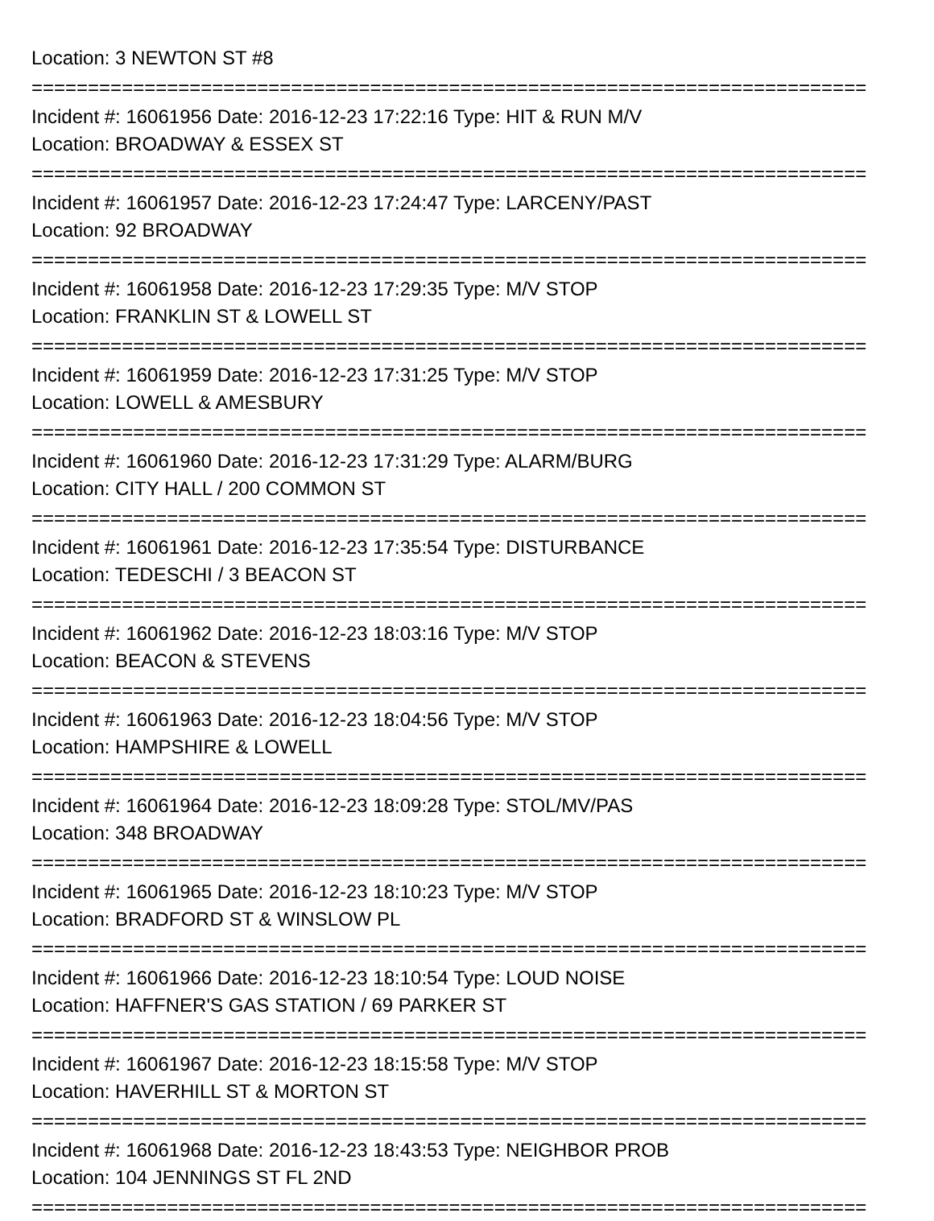Location: 3 NEWTON ST #8
==========================================================================
Incident #: 16061956 Date: 2016-12-23 17:22:16 Type: HIT & RUN M/V
Location: BROADWAY & ESSEX ST
==========================================================================
Incident #: 16061957 Date: 2016-12-23 17:24:47 Type: LARCENY/PAST
Location: 92 BROADWAY
==========================================================================
Incident #: 16061958 Date: 2016-12-23 17:29:35 Type: M/V STOP
Location: FRANKLIN ST & LOWELL ST
==========================================================================
Incident #: 16061959 Date: 2016-12-23 17:31:25 Type: M/V STOP
Location: LOWELL & AMESBURY
==========================================================================
Incident #: 16061960 Date: 2016-12-23 17:31:29 Type: ALARM/BURG
Location: CITY HALL / 200 COMMON ST
==========================================================================
Incident #: 16061961 Date: 2016-12-23 17:35:54 Type: DISTURBANCE
Location: TEDESCHI / 3 BEACON ST
==========================================================================
Incident #: 16061962 Date: 2016-12-23 18:03:16 Type: M/V STOP
Location: BEACON & STEVENS
==========================================================================
Incident #: 16061963 Date: 2016-12-23 18:04:56 Type: M/V STOP
Location: HAMPSHIRE & LOWELL
==========================================================================
Incident #: 16061964 Date: 2016-12-23 18:09:28 Type: STOL/MV/PAS
Location: 348 BROADWAY
==========================================================================
Incident #: 16061965 Date: 2016-12-23 18:10:23 Type: M/V STOP
Location: BRADFORD ST & WINSLOW PL
==========================================================================
Incident #: 16061966 Date: 2016-12-23 18:10:54 Type: LOUD NOISE
Location: HAFFNER'S GAS STATION / 69 PARKER ST
==========================================================================
Incident #: 16061967 Date: 2016-12-23 18:15:58 Type: M/V STOP
Location: HAVERHILL ST & MORTON ST
==========================================================================
Incident #: 16061968 Date: 2016-12-23 18:43:53 Type: NEIGHBOR PROB
Location: 104 JENNINGS ST FL 2ND
==========================================================================